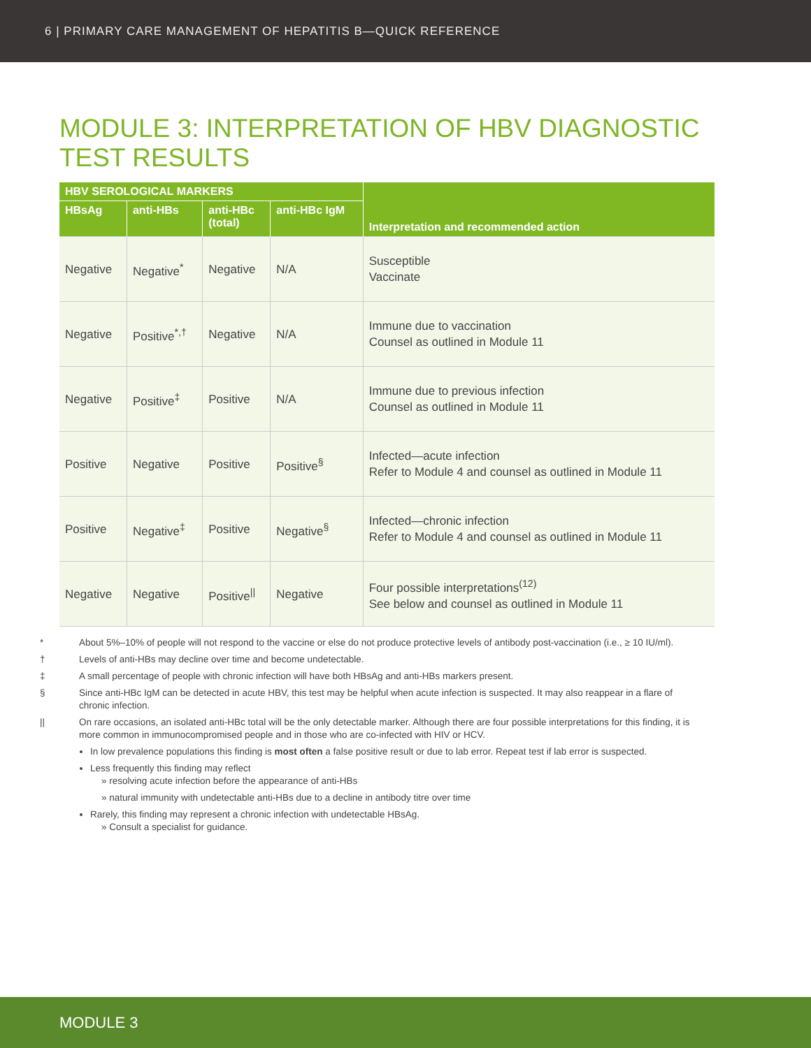6 | PRIMARY CARE MANAGEMENT OF HEPATITIS B—QUICK REFERENCE
MODULE 3: INTERPRETATION OF HBV DIAGNOSTIC
TEST RESULTS
| HBV SEROLOGICAL MARKERS | | | | Interpretation and recommended action |
| --- | --- | --- | --- | --- |
| HBsAg | anti-HBs | anti-HBc (total) | anti-HBc IgM | |
| Negative | Negative<sup>*</sup> | Negative | N/A | Susceptible Vaccinate |
| Negative | Positive<sup>*,†</sup> | Negative | N/A | Immune due to vaccination Counsel as outlined in Module 11 |
| Negative | Positive<sup>‡</sup> | Positive | N/A | Immune due to previous infection Counsel as outlined in Module 11 |
| Positive | Negative | Positive | Positive<sup>§</sup> | Infected—acute infection Refer to Module 4 and counsel as outlined in Module 11 |
| Positive | Negative<sup>‡</sup> | Positive | Negative<sup>§</sup> | Infected—chronic infection Refer to Module 4 and counsel as outlined in Module 11 |
| Negative | Negative | Positive<sup>//</sup> | Negative | Four possible interpretations<sup>(12)</sup> See below and counsel as outlined in Module 11 |
* About 5%–10% of people will not respond to the vaccine or else do not produce protective levels of antibody post-vaccination (i.e., ≥ 10 IU/ml).
† Levels of anti-HBs may decline over time and become undetectable.
‡ A small percentage of people with chronic infection will have both HBsAg and anti-HBs markers present.
§ Since anti-HBc IgM can be detected in acute HBV, this test may be helpful when acute infection is suspected. It may also reappear in a flare of chronic infection.
|| On rare occasions, an isolated anti-HBc total will be the only detectable marker. Although there are four possible interpretations for this finding, it is more common in immunocompromised people and in those who are co-infected with HIV or HCV.
In low prevalence populations this finding is most often a false positive result or due to lab error. Repeat test if lab error is suspected.
Less frequently this finding may reflect
» resolving acute infection before the appearance of anti-HBs
» natural immunity with undetectable anti-HBs due to a decline in antibody titre over time
Rarely, this finding may represent a chronic infection with undetectable HBsAg.
» Consult a specialist for guidance.
MODULE 3